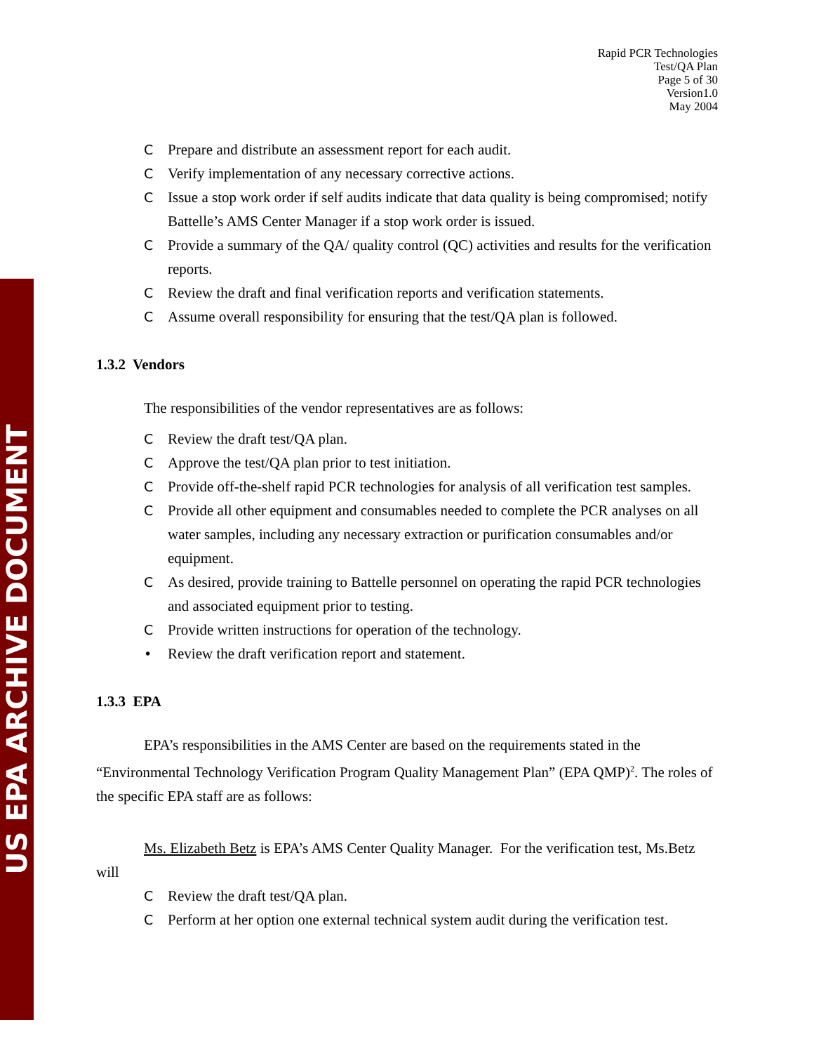US EPA ARCHIVE DOCUMENT
Rapid PCR Technologies
Test/QA Plan
Page 5 of 30
Version1.0
May 2004
C Prepare and distribute an assessment report for each audit.
C Verify implementation of any necessary corrective actions.
C Issue a stop work order if self audits indicate that data quality is being compromised; notify Battelle’s AMS Center Manager if a stop work order is issued.
C Provide a summary of the QA/ quality control (QC) activities and results for the verification reports.
C Review the draft and final verification reports and verification statements.
C Assume overall responsibility for ensuring that the test/QA plan is followed.
1.3.2 Vendors
The responsibilities of the vendor representatives are as follows:
C Review the draft test/QA plan.
C Approve the test/QA plan prior to test initiation.
C Provide off-the-shelf rapid PCR technologies for analysis of all verification test samples.
C Provide all other equipment and consumables needed to complete the PCR analyses on all water samples, including any necessary extraction or purification consumables and/or equipment.
C As desired, provide training to Battelle personnel on operating the rapid PCR technologies and associated equipment prior to testing.
C Provide written instructions for operation of the technology.
• Review the draft verification report and statement.
1.3.3 EPA
EPA’s responsibilities in the AMS Center are based on the requirements stated in the “Environmental Technology Verification Program Quality Management Plan” (EPA QMP)<sup>2</sup>. The roles of the specific EPA staff are as follows:
Ms. Elizabeth Betz is EPA’s AMS Center Quality Manager. For the verification test, Ms.Betz will
C Review the draft test/QA plan.
C Perform at her option one external technical system audit during the verification test.